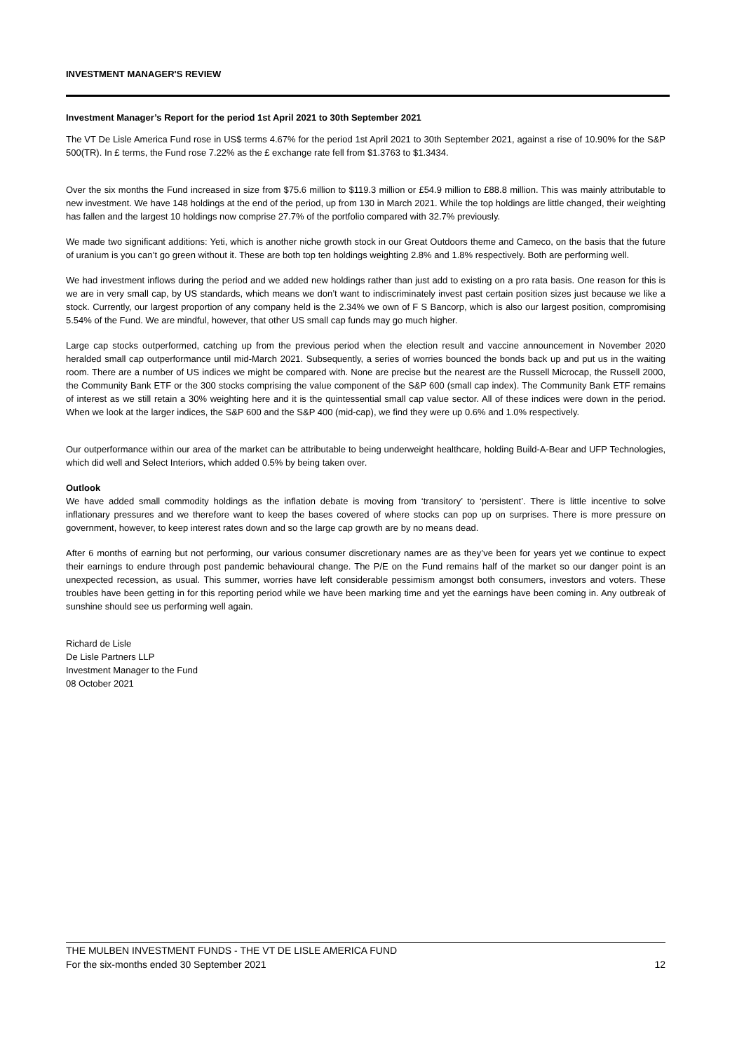INVESTMENT MANAGER'S REVIEW
Investment Manager’s Report for the period 1st April 2021 to 30th September 2021
The VT De Lisle America Fund rose in US$ terms 4.67% for the period 1st April 2021 to 30th September 2021, against a rise of 10.90% for the S&P 500(TR). In £ terms, the Fund rose 7.22% as the £ exchange rate fell from $1.3763 to $1.3434.
Over the six months the Fund increased in size from $75.6 million to $119.3 million or £54.9 million to £88.8 million. This was mainly attributable to new investment. We have 148 holdings at the end of the period, up from 130 in March 2021. While the top holdings are little changed, their weighting has fallen and the largest 10 holdings now comprise 27.7% of the portfolio compared with 32.7% previously.
We made two significant additions: Yeti, which is another niche growth stock in our Great Outdoors theme and Cameco, on the basis that the future of uranium is you can’t go green without it. These are both top ten holdings weighting 2.8% and 1.8% respectively. Both are performing well.
We had investment inflows during the period and we added new holdings rather than just add to existing on a pro rata basis. One reason for this is we are in very small cap, by US standards, which means we don’t want to indiscriminately invest past certain position sizes just because we like a stock. Currently, our largest proportion of any company held is the 2.34% we own of F S Bancorp, which is also our largest position, compromising 5.54% of the Fund. We are mindful, however, that other US small cap funds may go much higher.
Large cap stocks outperformed, catching up from the previous period when the election result and vaccine announcement in November 2020 heralded small cap outperformance until mid-March 2021. Subsequently, a series of worries bounced the bonds back up and put us in the waiting room. There are a number of US indices we might be compared with. None are precise but the nearest are the Russell Microcap, the Russell 2000, the Community Bank ETF or the 300 stocks comprising the value component of the S&P 600 (small cap index). The Community Bank ETF remains of interest as we still retain a 30% weighting here and it is the quintessential small cap value sector. All of these indices were down in the period. When we look at the larger indices, the S&P 600 and the S&P 400 (mid-cap), we find they were up 0.6% and 1.0% respectively.
Our outperformance within our area of the market can be attributable to being underweight healthcare, holding Build-A-Bear and UFP Technologies, which did well and Select Interiors, which added 0.5% by being taken over.
Outlook
We have added small commodity holdings as the inflation debate is moving from ‘transitory’ to ‘persistent’. There is little incentive to solve inflationary pressures and we therefore want to keep the bases covered of where stocks can pop up on surprises. There is more pressure on government, however, to keep interest rates down and so the large cap growth are by no means dead.
After 6 months of earning but not performing, our various consumer discretionary names are as they’ve been for years yet we continue to expect their earnings to endure through post pandemic behavioural change. The P/E on the Fund remains half of the market so our danger point is an unexpected recession, as usual. This summer, worries have left considerable pessimism amongst both consumers, investors and voters. These troubles have been getting in for this reporting period while we have been marking time and yet the earnings have been coming in. Any outbreak of sunshine should see us performing well again.
Richard de Lisle
De Lisle Partners LLP
Investment Manager to the Fund
08 October 2021
THE MULBEN INVESTMENT FUNDS - THE VT DE LISLE AMERICA FUND
For the six-months ended 30 September 2021 12